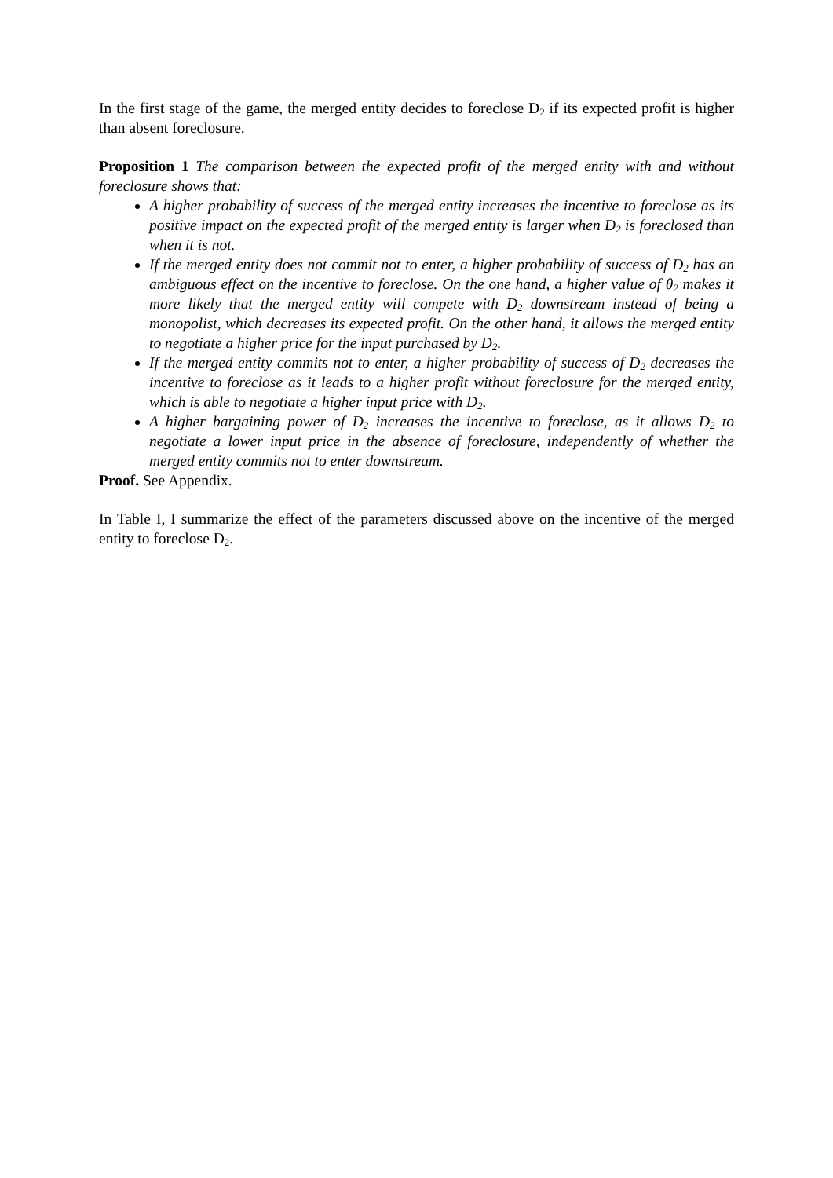In the first stage of the game, the merged entity decides to foreclose D<sub>2</sub> if its expected profit is higher than absent foreclosure.
Proposition 1 The comparison between the expected profit of the merged entity with and without foreclosure shows that:
A higher probability of success of the merged entity increases the incentive to foreclose as its positive impact on the expected profit of the merged entity is larger when D<sub>2</sub> is foreclosed than when it is not.
If the merged entity does not commit not to enter, a higher probability of success of D<sub>2</sub> has an ambiguous effect on the incentive to foreclose. On the one hand, a higher value of θ<sub>2</sub> makes it more likely that the merged entity will compete with D<sub>2</sub> downstream instead of being a monopolist, which decreases its expected profit. On the other hand, it allows the merged entity to negotiate a higher price for the input purchased by D<sub>2</sub>.
If the merged entity commits not to enter, a higher probability of success of D<sub>2</sub> decreases the incentive to foreclose as it leads to a higher profit without foreclosure for the merged entity, which is able to negotiate a higher input price with D<sub>2</sub>.
A higher bargaining power of D<sub>2</sub> increases the incentive to foreclose, as it allows D<sub>2</sub> to negotiate a lower input price in the absence of foreclosure, independently of whether the merged entity commits not to enter downstream.
Proof. See Appendix.
In Table I, I summarize the effect of the parameters discussed above on the incentive of the merged entity to foreclose D<sub>2</sub>.